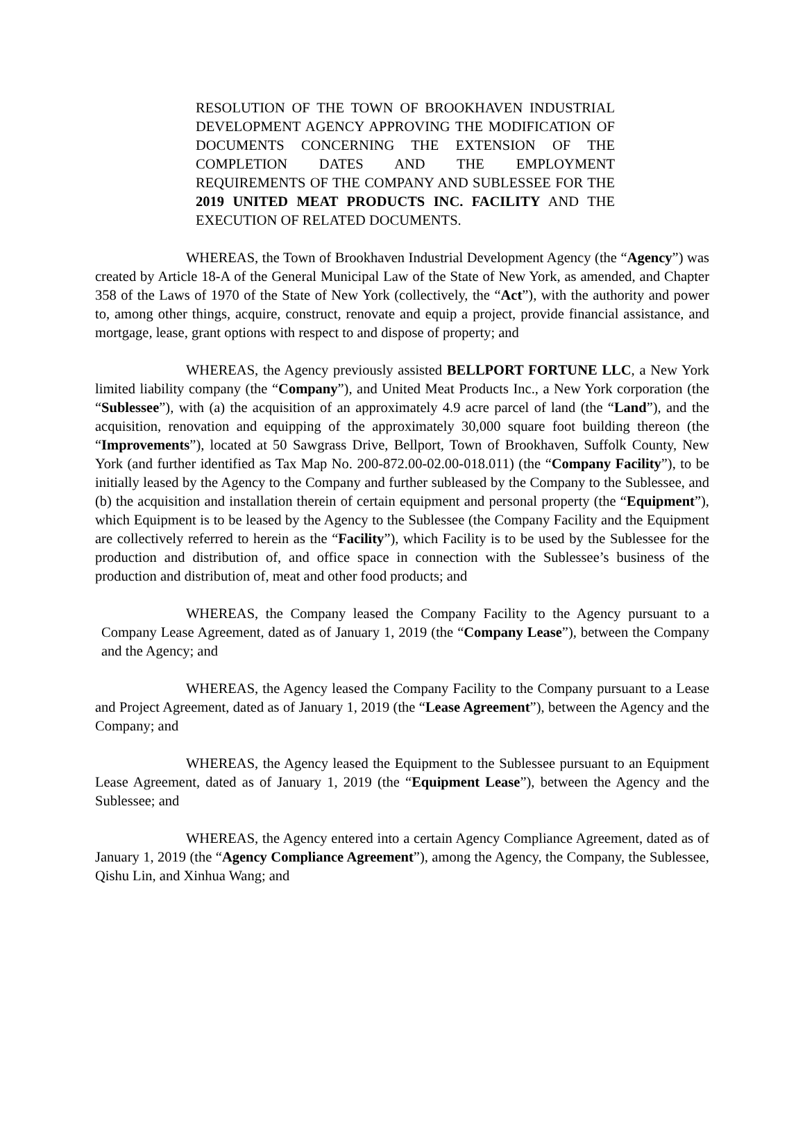RESOLUTION OF THE TOWN OF BROOKHAVEN INDUSTRIAL DEVELOPMENT AGENCY APPROVING THE MODIFICATION OF DOCUMENTS CONCERNING THE EXTENSION OF THE COMPLETION DATES AND THE EMPLOYMENT REQUIREMENTS OF THE COMPANY AND SUBLESSEE FOR THE 2019 UNITED MEAT PRODUCTS INC. FACILITY AND THE EXECUTION OF RELATED DOCUMENTS.
WHEREAS, the Town of Brookhaven Industrial Development Agency (the “Agency”) was created by Article 18-A of the General Municipal Law of the State of New York, as amended, and Chapter 358 of the Laws of 1970 of the State of New York (collectively, the “Act”), with the authority and power to, among other things, acquire, construct, renovate and equip a project, provide financial assistance, and mortgage, lease, grant options with respect to and dispose of property; and
WHEREAS, the Agency previously assisted BELLPORT FORTUNE LLC, a New York limited liability company (the “Company”), and United Meat Products Inc., a New York corporation (the “Sublessee”), with (a) the acquisition of an approximately 4.9 acre parcel of land (the “Land”), and the acquisition, renovation and equipping of the approximately 30,000 square foot building thereon (the “Improvements”), located at 50 Sawgrass Drive, Bellport, Town of Brookhaven, Suffolk County, New York (and further identified as Tax Map No. 200-872.00-02.00-018.011) (the “Company Facility”), to be initially leased by the Agency to the Company and further subleased by the Company to the Sublessee, and (b) the acquisition and installation therein of certain equipment and personal property (the “Equipment”), which Equipment is to be leased by the Agency to the Sublessee (the Company Facility and the Equipment are collectively referred to herein as the “Facility”), which Facility is to be used by the Sublessee for the production and distribution of, and office space in connection with the Sublessee’s business of the production and distribution of, meat and other food products; and
WHEREAS, the Company leased the Company Facility to the Agency pursuant to a Company Lease Agreement, dated as of January 1, 2019 (the “Company Lease”), between the Company and the Agency; and
WHEREAS, the Agency leased the Company Facility to the Company pursuant to a Lease and Project Agreement, dated as of January 1, 2019 (the “Lease Agreement”), between the Agency and the Company; and
WHEREAS, the Agency leased the Equipment to the Sublessee pursuant to an Equipment Lease Agreement, dated as of January 1, 2019 (the “Equipment Lease”), between the Agency and the Sublessee; and
WHEREAS, the Agency entered into a certain Agency Compliance Agreement, dated as of January 1, 2019 (the “Agency Compliance Agreement”), among the Agency, the Company, the Sublessee, Qishu Lin, and Xinhua Wang; and